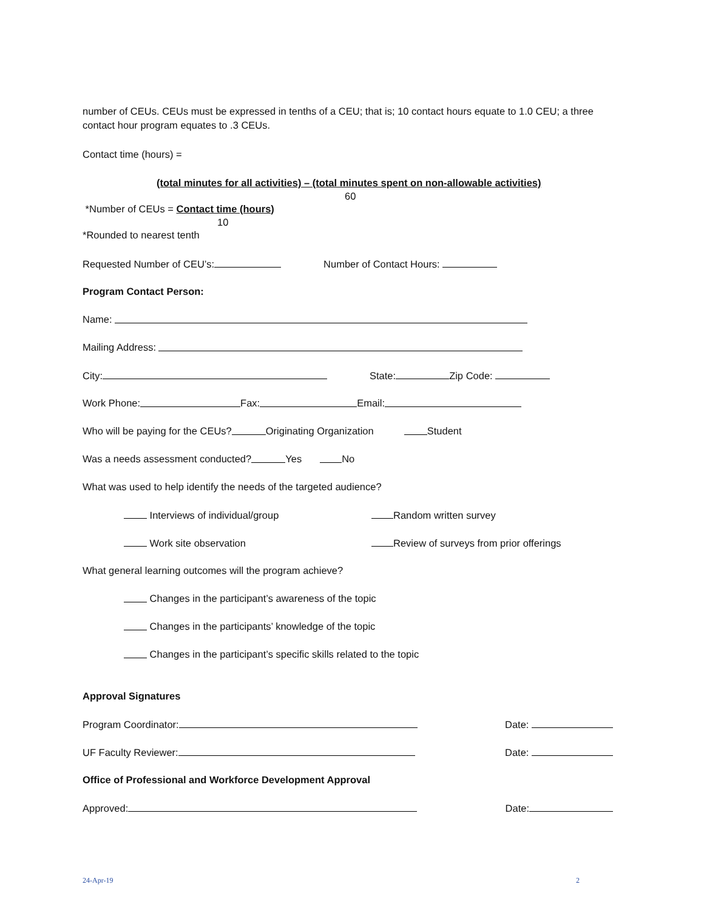number of CEUs. CEUs must be expressed in tenths of a CEU; that is; 10 contact hours equate to 1.0 CEU; a three contact hour program equates to .3 CEUs.
Contact time (hours) =
(total minutes for all activities) – (total minutes spent on non-allowable activities)
60
*Number of CEUs = Contact time (hours)
10
*Rounded to nearest tenth
Requested Number of CEU’s: Number of Contact Hours:
Program Contact Person:
Name:
Mailing Address:
City: State: Zip Code:
Work Phone: Fax: Email:
Who will be paying for the CEUs? Originating Organization Student
Was a needs assessment conducted? Yes No
What was used to help identify the needs of the targeted audience?
Interviews of individual/group Random written survey
Work site observation Review of surveys from prior offerings
What general learning outcomes will the program achieve?
Changes in the participant’s awareness of the topic
Changes in the participants’ knowledge of the topic
Changes in the participant’s specific skills related to the topic
Approval Signatures
Program Coordinator: Date:
UF Faculty Reviewer: Date:
Office of Professional and Workforce Development Approval
Approved: Date:
24-Apr-19 2